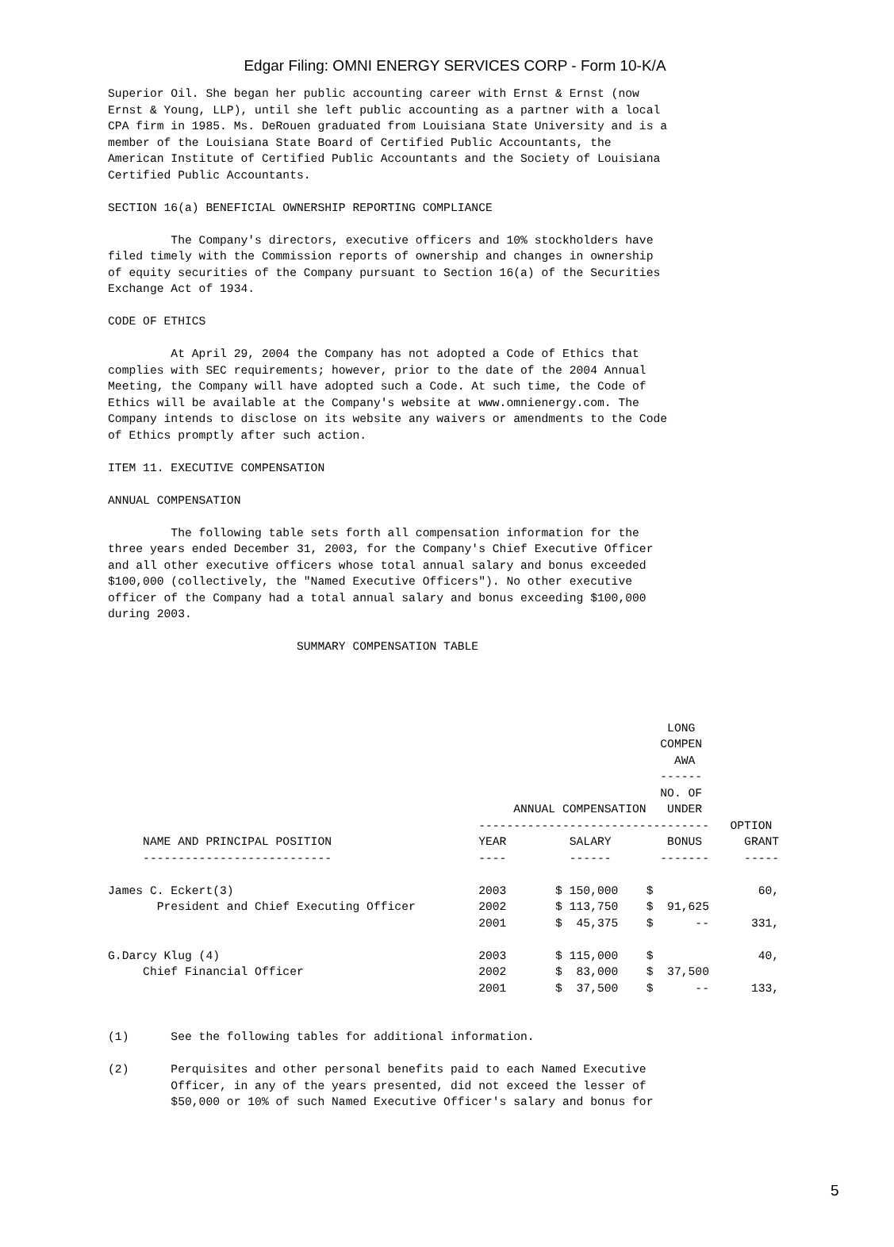Edgar Filing: OMNI ENERGY SERVICES CORP - Form 10-K/A
Superior Oil. She began her public accounting career with Ernst & Ernst (now
Ernst & Young, LLP), until she left public accounting as a partner with a local
CPA firm in 1985. Ms. DeRouen graduated from Louisiana State University and is a
member of the Louisiana State Board of Certified Public Accountants, the
American Institute of Certified Public Accountants and the Society of Louisiana
Certified Public Accountants.

SECTION 16(a) BENEFICIAL OWNERSHIP REPORTING COMPLIANCE

         The Company's directors, executive officers and 10% stockholders have
filed timely with the Commission reports of ownership and changes in ownership
of equity securities of the Company pursuant to Section 16(a) of the Securities
Exchange Act of 1934.

CODE OF ETHICS

         At April 29, 2004 the Company has not adopted a Code of Ethics that
complies with SEC requirements; however, prior to the date of the 2004 Annual
Meeting, the Company will have adopted such a Code. At such time, the Code of
Ethics will be available at the Company's website at www.omnienergy.com. The
Company intends to disclose on its website any waivers or amendments to the Code
of Ethics promptly after such action.

ITEM 11. EXECUTIVE COMPENSATION

ANNUAL COMPENSATION

         The following table sets forth all compensation information for the
three years ended December 31, 2003, for the Company's Chief Executive Officer
and all other executive officers whose total annual salary and bonus exceeded
$100,000 (collectively, the "Named Executive Officers"). No other executive
officer of the Company had a total annual salary and bonus exceeding $100,000
during 2003.

                           SUMMARY COMPENSATION TABLE




                                                                                LONG
                                                                               COMPEN
                                                                                 AWA
                                                                               ------
                                                                               NO. OF
                                                          ANNUAL COMPENSATION   UNDER
                                                     ---------------------------------   OPTION
     NAME AND PRINCIPAL POSITION                     YEAR         SALARY        BONUS      GRANT
     ---------------------------                     ----         ------       -------     -----

James C. Eckert(3)                                   2003       $ 150,000    $               60,
       President and Chief Executing Officer         2002       $ 113,750    $  91,625
                                                     2001       $  45,375    $      --      331,

G.Darcy Klug (4)                                     2003       $ 115,000    $               40,
     Chief Financial Officer                         2002       $  83,000    $  37,500
                                                     2001       $  37,500    $      --      133,


(1)      See the following tables for additional information.

(2)      Perquisites and other personal benefits paid to each Named Executive
         Officer, in any of the years presented, did not exceed the lesser of
         $50,000 or 10% of such Named Executive Officer's salary and bonus for
5